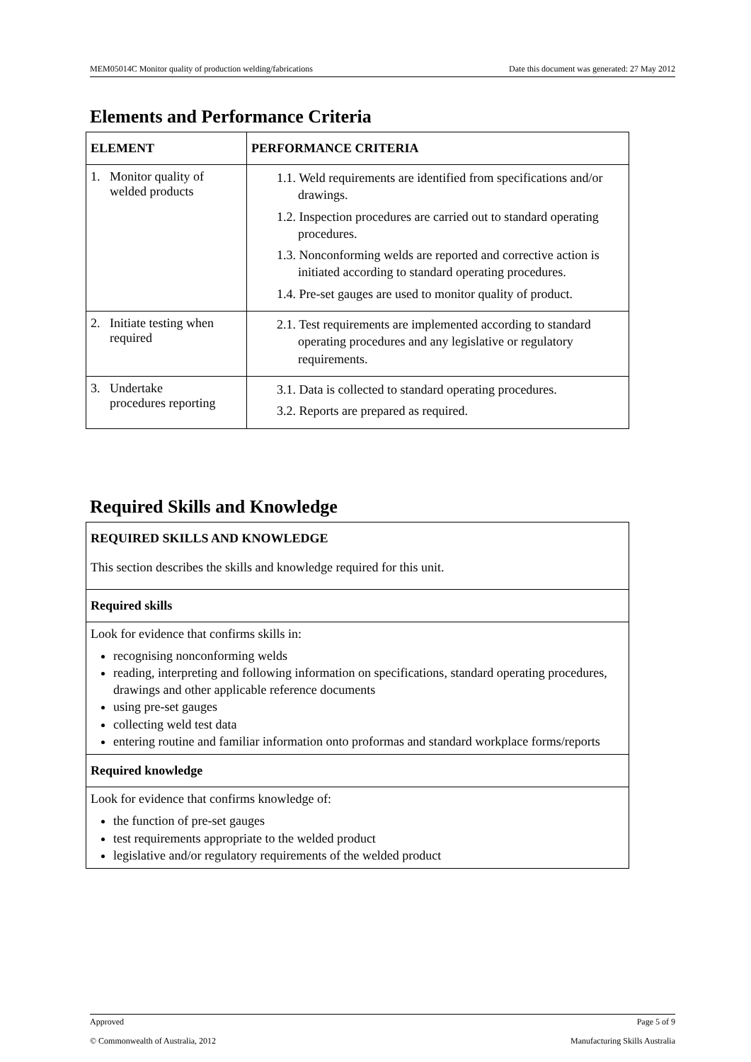MEM05014C Monitor quality of production welding/fabrications Date this document was generated: 27 May 2012
Elements and Performance Criteria
| ELEMENT | PERFORMANCE CRITERIA |
| --- | --- |
| 1. Monitor quality of welded products | 1.1. Weld requirements are identified from specifications and/or drawings. 1.2. Inspection procedures are carried out to standard operating procedures. 1.3. Nonconforming welds are reported and corrective action is initiated according to standard operating procedures. 1.4. Pre-set gauges are used to monitor quality of product. |
| 2. Initiate testing when required | 2.1. Test requirements are implemented according to standard operating procedures and any legislative or regulatory requirements. |
| 3. Undertake procedures reporting | 3.1. Data is collected to standard operating procedures. 3.2. Reports are prepared as required. |
Required Skills and Knowledge
| REQUIRED SKILLS AND KNOWLEDGE This section describes the skills and knowledge required for this unit. |
| Required skills |
| Look for evidence that confirms skills in: recognising nonconforming welds reading, interpreting and following information on specifications, standard operating procedures, drawings and other applicable reference documents using pre-set gauges collecting weld test data entering routine and familiar information onto proformas and standard workplace forms/reports |
| Required knowledge |
| Look for evidence that confirms knowledge of: the function of pre-set gauges test requirements appropriate to the welded product legislative and/or regulatory requirements of the welded product |
Approved Page 5 of 9
© Commonwealth of Australia, 2012 Manufacturing Skills Australia